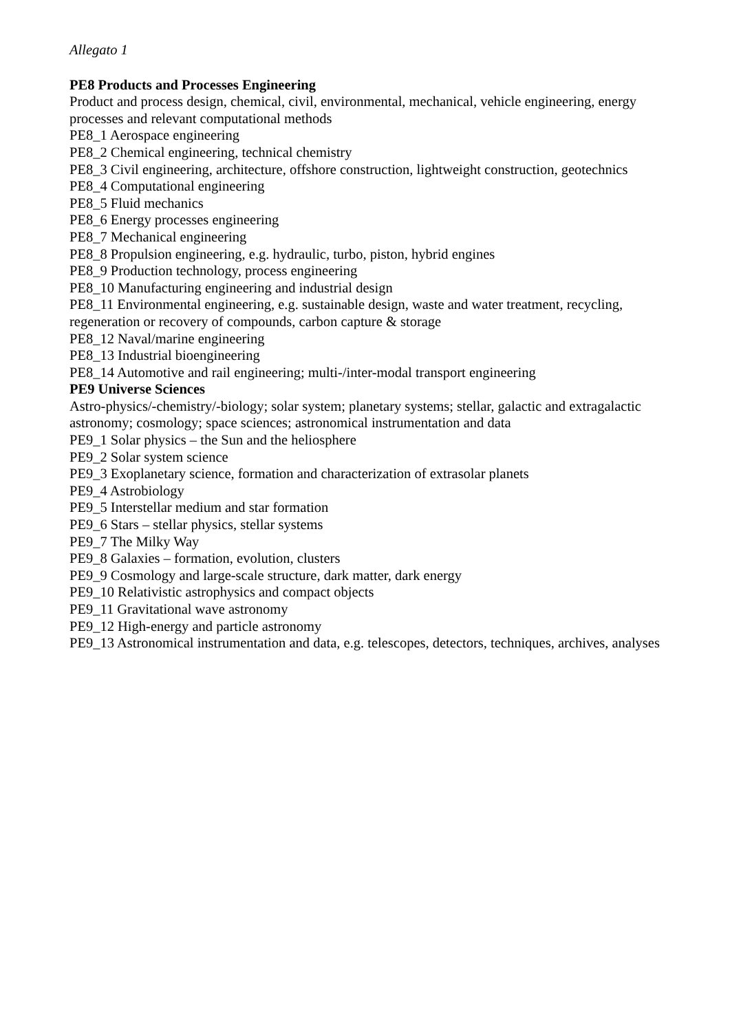Allegato 1
PE8 Products and Processes Engineering
Product and process design, chemical, civil, environmental, mechanical, vehicle engineering, energy processes and relevant computational methods
PE8_1 Aerospace engineering
PE8_2 Chemical engineering, technical chemistry
PE8_3 Civil engineering, architecture, offshore construction, lightweight construction, geotechnics
PE8_4 Computational engineering
PE8_5 Fluid mechanics
PE8_6 Energy processes engineering
PE8_7 Mechanical engineering
PE8_8 Propulsion engineering, e.g. hydraulic, turbo, piston, hybrid engines
PE8_9 Production technology, process engineering
PE8_10 Manufacturing engineering and industrial design
PE8_11 Environmental engineering, e.g. sustainable design, waste and water treatment, recycling, regeneration or recovery of compounds, carbon capture & storage
PE8_12 Naval/marine engineering
PE8_13 Industrial bioengineering
PE8_14 Automotive and rail engineering; multi-/inter-modal transport engineering
PE9 Universe Sciences
Astro-physics/-chemistry/-biology; solar system; planetary systems; stellar, galactic and extragalactic astronomy; cosmology; space sciences; astronomical instrumentation and data
PE9_1 Solar physics – the Sun and the heliosphere
PE9_2 Solar system science
PE9_3 Exoplanetary science, formation and characterization of extrasolar planets
PE9_4 Astrobiology
PE9_5 Interstellar medium and star formation
PE9_6 Stars – stellar physics, stellar systems
PE9_7 The Milky Way
PE9_8 Galaxies – formation, evolution, clusters
PE9_9 Cosmology and large-scale structure, dark matter, dark energy
PE9_10 Relativistic astrophysics and compact objects
PE9_11 Gravitational wave astronomy
PE9_12 High-energy and particle astronomy
PE9_13 Astronomical instrumentation and data, e.g. telescopes, detectors, techniques, archives, analyses